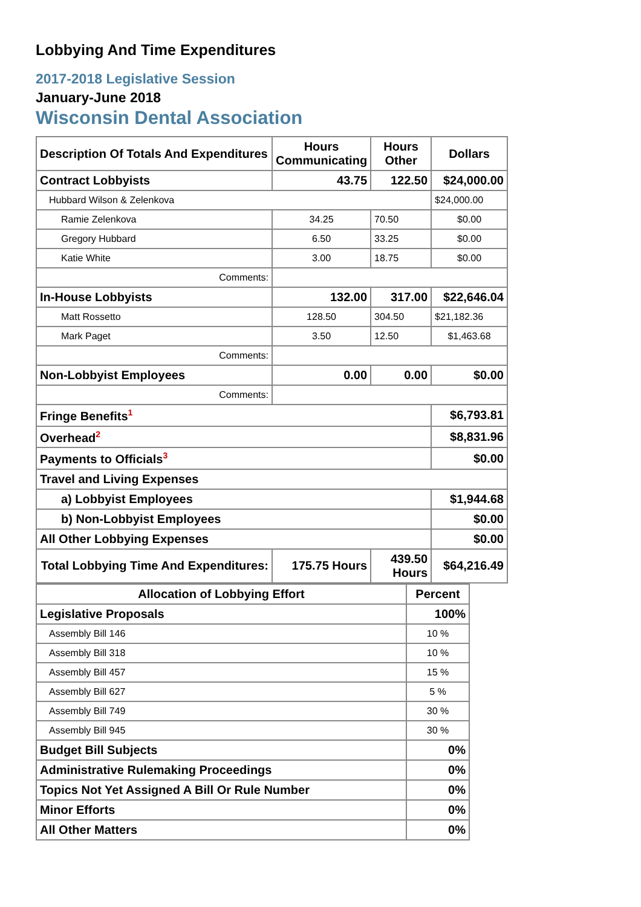Lobbying And Time Expenditures
2017-2018 Legislative Session
January-June 2018
Wisconsin Dental Association
| Description Of Totals And Expenditures | Hours Communicating | Hours Other | Dollars |
| --- | --- | --- | --- |
| Contract Lobbyists | 43.75 | 122.50 | $24,000.00 |
| Hubbard Wilson & Zelenkova | | | $24,000.00 |
| Ramie Zelenkova | 34.25 | 70.50 | $0.00 |
| Gregory Hubbard | 6.50 | 33.25 | $0.00 |
| Katie White | 3.00 | 18.75 | $0.00 |
| Comments: | | | |
| In-House Lobbyists | 132.00 | 317.00 | $22,646.04 |
| Matt Rossetto | 128.50 | 304.50 | $21,182.36 |
| Mark Paget | 3.50 | 12.50 | $1,463.68 |
| Comments: | | | |
| Non-Lobbyist Employees | 0.00 | 0.00 | $0.00 |
| Comments: | | | |
| Fringe Benefits<sup>1</sup> | | | $6,793.81 |
| Overhead<sup>2</sup> | | | $8,831.96 |
| Payments to Officials<sup>3</sup> | | | $0.00 |
| Travel and Living Expenses | | | |
| a) Lobbyist Employees | | | $1,944.68 |
| b) Non-Lobbyist Employees | | | $0.00 |
| All Other Lobbying Expenses | | | $0.00 |
| Total Lobbying Time And Expenditures: | 175.75 Hours | 439.50 Hours | $64,216.49 |
| Allocation of Lobbying Effort | Percent |
| --- | --- |
| Legislative Proposals | 100% |
| Assembly Bill 146 | 10 % |
| Assembly Bill 318 | 10 % |
| Assembly Bill 457 | 15 % |
| Assembly Bill 627 | 5 % |
| Assembly Bill 749 | 30 % |
| Assembly Bill 945 | 30 % |
| Budget Bill Subjects | 0% |
| Administrative Rulemaking Proceedings | 0% |
| Topics Not Yet Assigned A Bill Or Rule Number | 0% |
| Minor Efforts | 0% |
| All Other Matters | 0% |